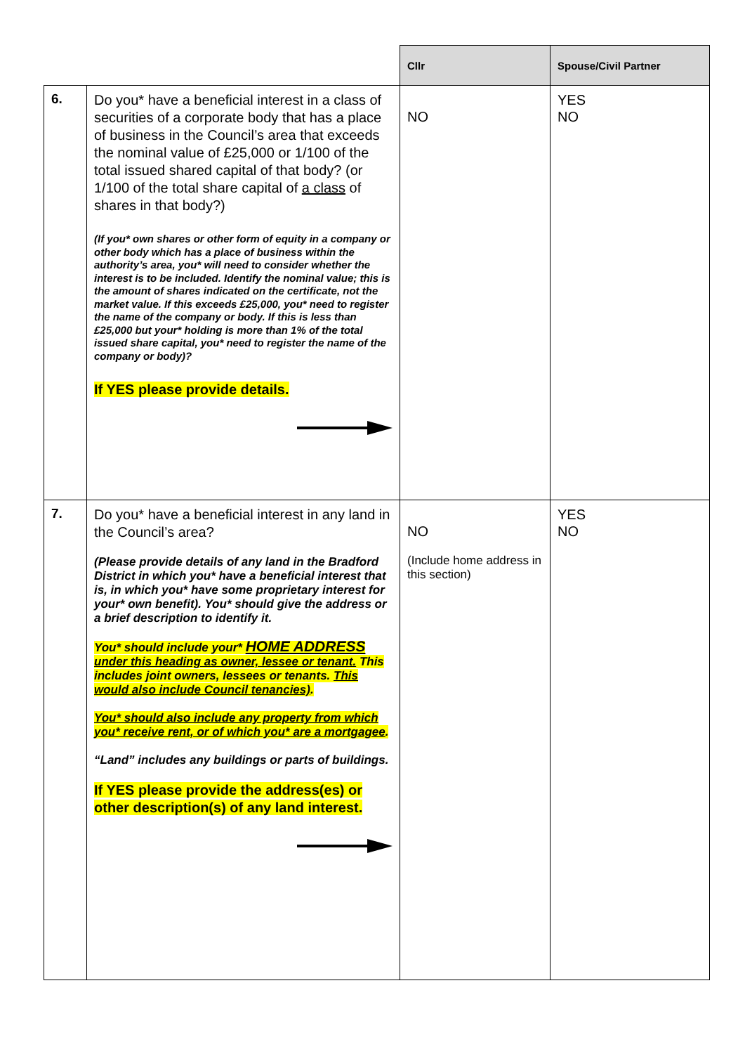| | | Cllr | Spouse/Civil Partner |
| --- | --- | --- | --- |
| 6. | Do you* have a beneficial interest in a class of securities of a corporate body that has a place of business in the Council’s area that exceeds the nominal value of £25,000 or 1/100 of the total issued shared capital of that body? (or 1/100 of the total share capital of a class of shares in that body?) (If you* own shares or other form of equity in a company or other body which has a place of business within the authority’s area, you* will need to consider whether the interest is to be included. Identify the nominal value; this is the amount of shares indicated on the certificate, not the market value. If this exceeds £25,000, you* need to register the name of the company or body. If this is less than £25,000 but your* holding is more than 1% of the total issued share capital, you* need to register the name of the company or body)? If YES please provide details. | NO | YES NO |
| 7. | Do you* have a beneficial interest in any land in the Council’s area? (Please provide details of any land in the Bradford District in which you* have a beneficial interest that is, in which you* have some proprietary interest for your* own benefit). You* should give the address or a brief description to identify it. You* should include your* HOME ADDRESS under this heading as owner, lessee or tenant. This includes joint owners, lessees or tenants. This would also include Council tenancies) . You* should also include any property from which you* receive rent, or of which you* are a mortgagee . “Land” includes any buildings or parts of buildings. If YES please provide the address(es) or other description(s) of any land interest. | NO (Include home address in this section) | YES NO |